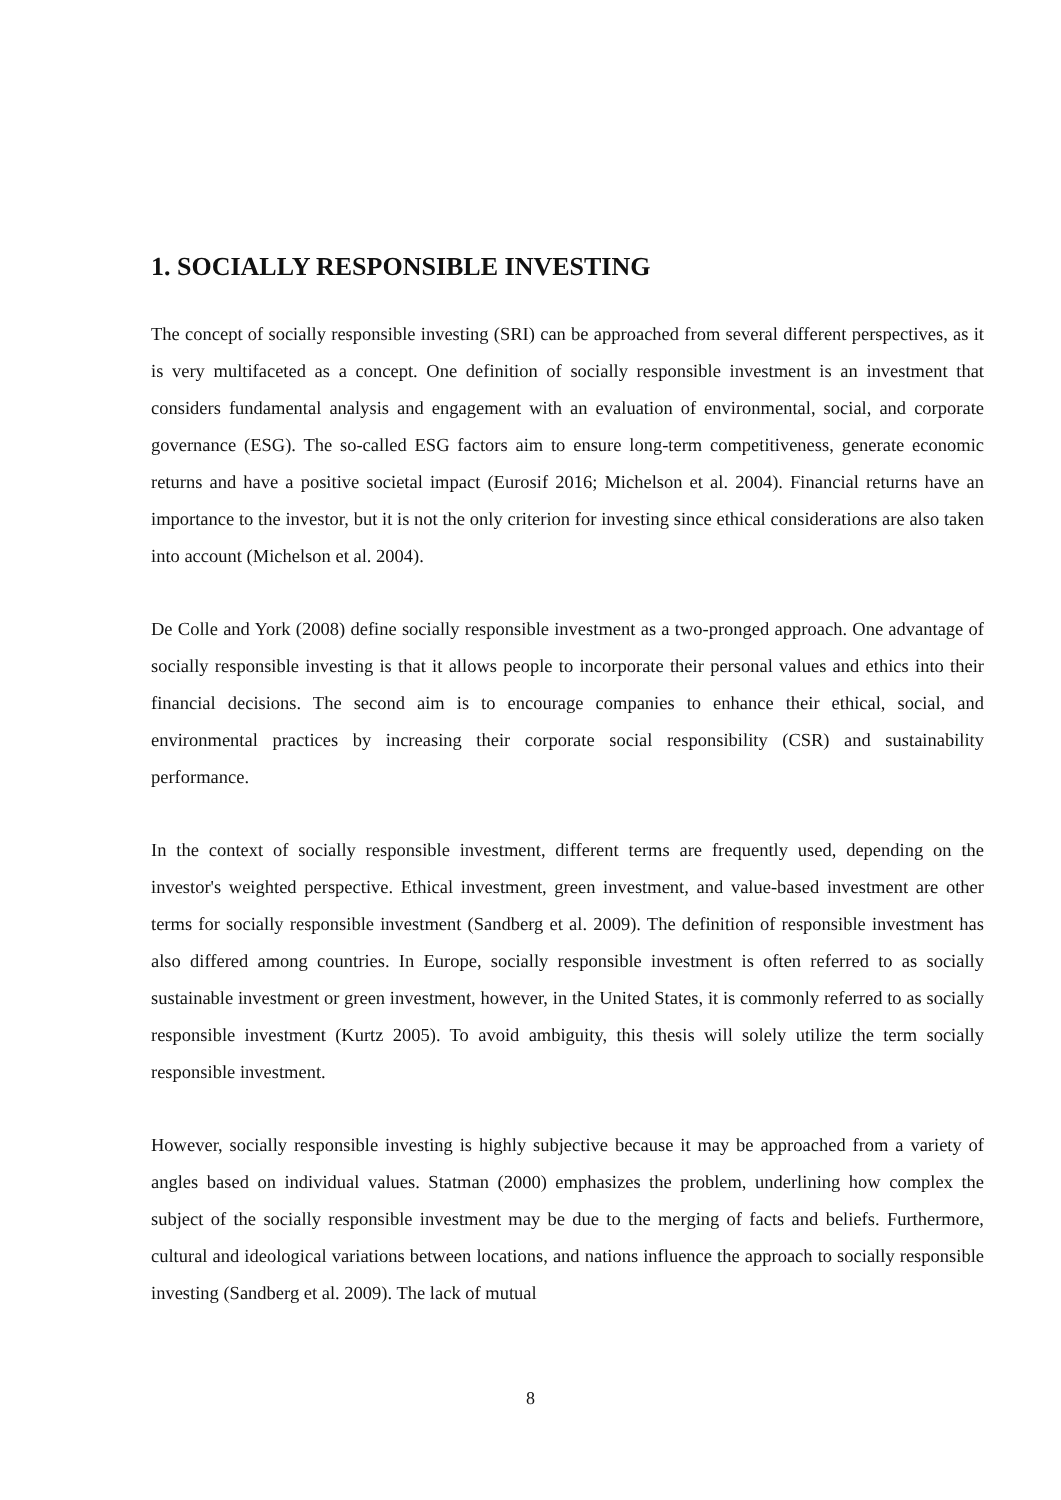1. SOCIALLY RESPONSIBLE INVESTING
The concept of socially responsible investing (SRI) can be approached from several different perspectives, as it is very multifaceted as a concept. One definition of socially responsible investment is an investment that considers fundamental analysis and engagement with an evaluation of environmental, social, and corporate governance (ESG). The so-called ESG factors aim to ensure long-term competitiveness, generate economic returns and have a positive societal impact (Eurosif 2016; Michelson et al. 2004). Financial returns have an importance to the investor, but it is not the only criterion for investing since ethical considerations are also taken into account (Michelson et al. 2004).
De Colle and York (2008) define socially responsible investment as a two-pronged approach. One advantage of socially responsible investing is that it allows people to incorporate their personal values and ethics into their financial decisions. The second aim is to encourage companies to enhance their ethical, social, and environmental practices by increasing their corporate social responsibility (CSR) and sustainability performance.
In the context of socially responsible investment, different terms are frequently used, depending on the investor's weighted perspective. Ethical investment, green investment, and value-based investment are other terms for socially responsible investment (Sandberg et al. 2009). The definition of responsible investment has also differed among countries. In Europe, socially responsible investment is often referred to as socially sustainable investment or green investment, however, in the United States, it is commonly referred to as socially responsible investment (Kurtz 2005). To avoid ambiguity, this thesis will solely utilize the term socially responsible investment.
However, socially responsible investing is highly subjective because it may be approached from a variety of angles based on individual values. Statman (2000) emphasizes the problem, underlining how complex the subject of the socially responsible investment may be due to the merging of facts and beliefs. Furthermore, cultural and ideological variations between locations, and nations influence the approach to socially responsible investing (Sandberg et al. 2009). The lack of mutual
8